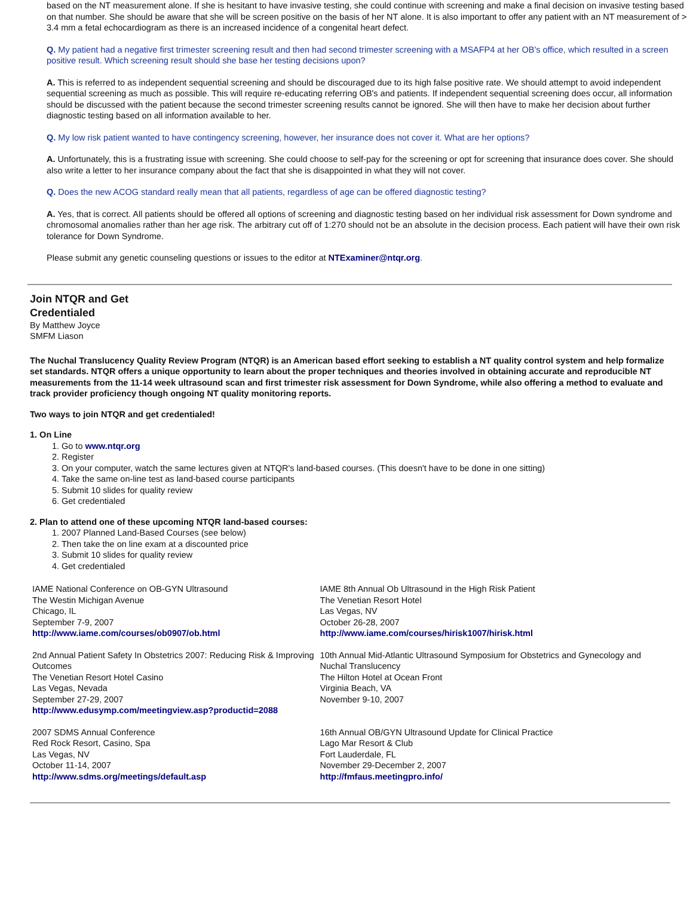based on the NT measurement alone. If she is hesitant to have invasive testing, she could continue with screening and make a final decision on invasive testing based on that number. She should be aware that she will be screen positive on the basis of her NT alone. It is also important to offer any patient with an NT measurement of > 3.4 mm a fetal echocardiogram as there is an increased incidence of a congenital heart defect.
Q. My patient had a negative first trimester screening result and then had second trimester screening with a MSAFP4 at her OB's office, which resulted in a screen positive result. Which screening result should she base her testing decisions upon?
A. This is referred to as independent sequential screening and should be discouraged due to its high false positive rate. We should attempt to avoid independent sequential screening as much as possible. This will require re-educating referring OB's and patients. If independent sequential screening does occur, all information should be discussed with the patient because the second trimester screening results cannot be ignored. She will then have to make her decision about further diagnostic testing based on all information available to her.
Q. My low risk patient wanted to have contingency screening, however, her insurance does not cover it. What are her options?
A. Unfortunately, this is a frustrating issue with screening. She could choose to self-pay for the screening or opt for screening that insurance does cover. She should also write a letter to her insurance company about the fact that she is disappointed in what they will not cover.
Q. Does the new ACOG standard really mean that all patients, regardless of age can be offered diagnostic testing?
A. Yes, that is correct. All patients should be offered all options of screening and diagnostic testing based on her individual risk assessment for Down syndrome and chromosomal anomalies rather than her age risk. The arbitrary cut off of 1:270 should not be an absolute in the decision process. Each patient will have their own risk tolerance for Down Syndrome.
Please submit any genetic counseling questions or issues to the editor at NTExaminer@ntqr.org.
Join NTQR and Get Credentialed
By Matthew Joyce
SMFM Liason
The Nuchal Translucency Quality Review Program (NTQR) is an American based effort seeking to establish a NT quality control system and help formalize set standards. NTQR offers a unique opportunity to learn about the proper techniques and theories involved in obtaining accurate and reproducible NT measurements from the 11-14 week ultrasound scan and first trimester risk assessment for Down Syndrome, while also offering a method to evaluate and track provider proficiency though ongoing NT quality monitoring reports.
Two ways to join NTQR and get credentialed!
1. On Line
1. Go to www.ntqr.org
2. Register
3. On your computer, watch the same lectures given at NTQR's land-based courses. (This doesn't have to be done in one sitting)
4. Take the same on-line test as land-based course participants
5. Submit 10 slides for quality review
6. Get credentialed
2. Plan to attend one of these upcoming NTQR land-based courses:
1. 2007 Planned Land-Based Courses (see below)
2. Then take the on line exam at a discounted price
3. Submit 10 slides for quality review
4. Get credentialed
| IAME National Conference on OB-GYN Ultrasound The Westin Michigan Avenue Chicago, IL September 7-9, 2007 http://www.iame.com/courses/ob0907/ob.html | IAME 8th Annual Ob Ultrasound in the High Risk Patient The Venetian Resort Hotel Las Vegas, NV October 26-28, 2007 http://www.iame.com/courses/hirisk1007/hirisk.html |
| 2nd Annual Patient Safety In Obstetrics 2007: Reducing Risk & Improving Outcomes The Venetian Resort Hotel Casino Las Vegas, Nevada September 27-29, 2007 http://www.edusymp.com/meetingview.asp?productid=2088 | 10th Annual Mid-Atlantic Ultrasound Symposium for Obstetrics and Gynecology and Nuchal Translucency The Hilton Hotel at Ocean Front Virginia Beach, VA November 9-10, 2007 |
| 2007 SDMS Annual Conference Red Rock Resort, Casino, Spa Las Vegas, NV October 11-14, 2007 http://www.sdms.org/meetings/default.asp | 16th Annual OB/GYN Ultrasound Update for Clinical Practice Lago Mar Resort & Club Fort Lauderdale, FL November 29-December 2, 2007 http://fmfaus.meetingpro.info/ |